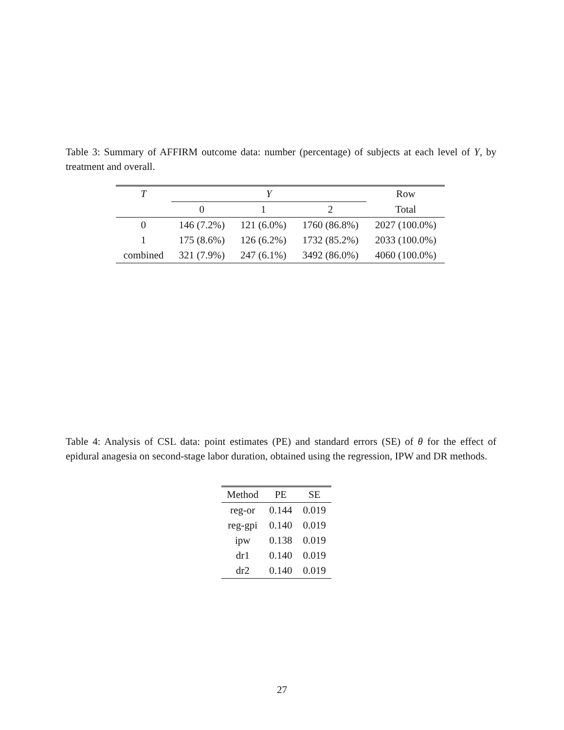Table 3: Summary of AFFIRM outcome data: number (percentage) of subjects at each level of Y, by treatment and overall.
| T | Y | | | Row |
| --- | --- | --- | --- | --- |
| | 0 | 1 | 2 | Total |
| 0 | 146 (7.2%) | 121 (6.0%) | 1760 (86.8%) | 2027 (100.0%) |
| 1 | 175 (8.6%) | 126 (6.2%) | 1732 (85.2%) | 2033 (100.0%) |
| combined | 321 (7.9%) | 247 (6.1%) | 3492 (86.0%) | 4060 (100.0%) |
Table 4: Analysis of CSL data: point estimates (PE) and standard errors (SE) of θ for the effect of epidural anagesia on second-stage labor duration, obtained using the regression, IPW and DR methods.
| Method | PE | SE |
| --- | --- | --- |
| reg-or | 0.144 | 0.019 |
| reg-gpi | 0.140 | 0.019 |
| ipw | 0.138 | 0.019 |
| dr1 | 0.140 | 0.019 |
| dr2 | 0.140 | 0.019 |
27